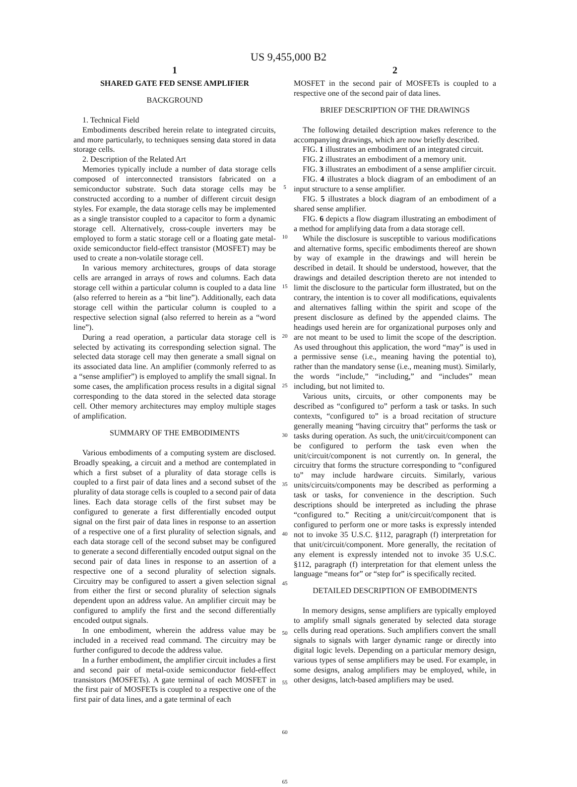US 9,455,000 B2
1
SHARED GATE FED SENSE AMPLIFIER
BACKGROUND
1. Technical Field
Embodiments described herein relate to integrated circuits, and more particularly, to techniques sensing data stored in data storage cells.
2. Description of the Related Art
Memories typically include a number of data storage cells composed of interconnected transistors fabricated on a semiconductor substrate. Such data storage cells may be constructed according to a number of different circuit design styles. For example, the data storage cells may be implemented as a single transistor coupled to a capacitor to form a dynamic storage cell. Alternatively, cross-couple inverters may be employed to form a static storage cell or a floating gate metal-oxide semiconductor field-effect transistor (MOSFET) may be used to create a non-volatile storage cell.
In various memory architectures, groups of data storage cells are arranged in arrays of rows and columns. Each data storage cell within a particular column is coupled to a data line (also referred to herein as a “bit line”). Additionally, each data storage cell within the particular column is coupled to a respective selection signal (also referred to herein as a “word line”).
During a read operation, a particular data storage cell is selected by activating its corresponding selection signal. The selected data storage cell may then generate a small signal on its associated data line. An amplifier (commonly referred to as a “sense amplifier”) is employed to amplify the small signal. In some cases, the amplification process results in a digital signal corresponding to the data stored in the selected data storage cell. Other memory architectures may employ multiple stages of amplification.
SUMMARY OF THE EMBODIMENTS
Various embodiments of a computing system are disclosed. Broadly speaking, a circuit and a method are contemplated in which a first subset of a plurality of data storage cells is coupled to a first pair of data lines and a second subset of the plurality of data storage cells is coupled to a second pair of data lines. Each data storage cells of the first subset may be configured to generate a first differentially encoded output signal on the first pair of data lines in response to an assertion of a respective one of a first plurality of selection signals, and each data storage cell of the second subset may be configured to generate a second differentially encoded output signal on the second pair of data lines in response to an assertion of a respective one of a second plurality of selection signals. Circuitry may be configured to assert a given selection signal from either the first or second plurality of selection signals dependent upon an address value. An amplifier circuit may be configured to amplify the first and the second differentially encoded output signals.
In one embodiment, wherein the address value may be included in a received read command. The circuitry may be further configured to decode the address value.
In a further embodiment, the amplifier circuit includes a first and second pair of metal-oxide semiconductor field-effect transistors (MOSFETs). A gate terminal of each MOSFET in the first pair of MOSFETs is coupled to a respective one of the first pair of data lines, and a gate terminal of each
5
10
15
20
25
30
35
40
45
50
55
60
65
2
MOSFET in the second pair of MOSFETs is coupled to a respective one of the second pair of data lines.
BRIEF DESCRIPTION OF THE DRAWINGS
The following detailed description makes reference to the accompanying drawings, which are now briefly described.
FIG. 1 illustrates an embodiment of an integrated circuit.
FIG. 2 illustrates an embodiment of a memory unit.
FIG. 3 illustrates an embodiment of a sense amplifier circuit.
FIG. 4 illustrates a block diagram of an embodiment of an input structure to a sense amplifier.
FIG. 5 illustrates a block diagram of an embodiment of a shared sense amplifier.
FIG. 6 depicts a flow diagram illustrating an embodiment of a method for amplifying data from a data storage cell.
While the disclosure is susceptible to various modifications and alternative forms, specific embodiments thereof are shown by way of example in the drawings and will herein be described in detail. It should be understood, however, that the drawings and detailed description thereto are not intended to limit the disclosure to the particular form illustrated, but on the contrary, the intention is to cover all modifications, equivalents and alternatives falling within the spirit and scope of the present disclosure as defined by the appended claims. The headings used herein are for organizational purposes only and are not meant to be used to limit the scope of the description. As used throughout this application, the word “may” is used in a permissive sense (i.e., meaning having the potential to), rather than the mandatory sense (i.e., meaning must). Similarly, the words “include,” “including,” and “includes” mean including, but not limited to.
Various units, circuits, or other components may be described as “configured to” perform a task or tasks. In such contexts, “configured to” is a broad recitation of structure generally meaning “having circuitry that” performs the task or tasks during operation. As such, the unit/circuit/component can be configured to perform the task even when the unit/circuit/component is not currently on. In general, the circuitry that forms the structure corresponding to “configured to” may include hardware circuits. Similarly, various units/circuits/components may be described as performing a task or tasks, for convenience in the description. Such descriptions should be interpreted as including the phrase “configured to.” Reciting a unit/circuit/component that is configured to perform one or more tasks is expressly intended not to invoke 35 U.S.C. §112, paragraph (f) interpretation for that unit/circuit/component. More generally, the recitation of any element is expressly intended not to invoke 35 U.S.C. §112, paragraph (f) interpretation for that element unless the language “means for” or “step for” is specifically recited.
DETAILED DESCRIPTION OF EMBODIMENTS
In memory designs, sense amplifiers are typically employed to amplify small signals generated by selected data storage cells during read operations. Such amplifiers convert the small signals to signals with larger dynamic range or directly into digital logic levels. Depending on a particular memory design, various types of sense amplifiers may be used. For example, in some designs, analog amplifiers may be employed, while, in other designs, latch-based amplifiers may be used.